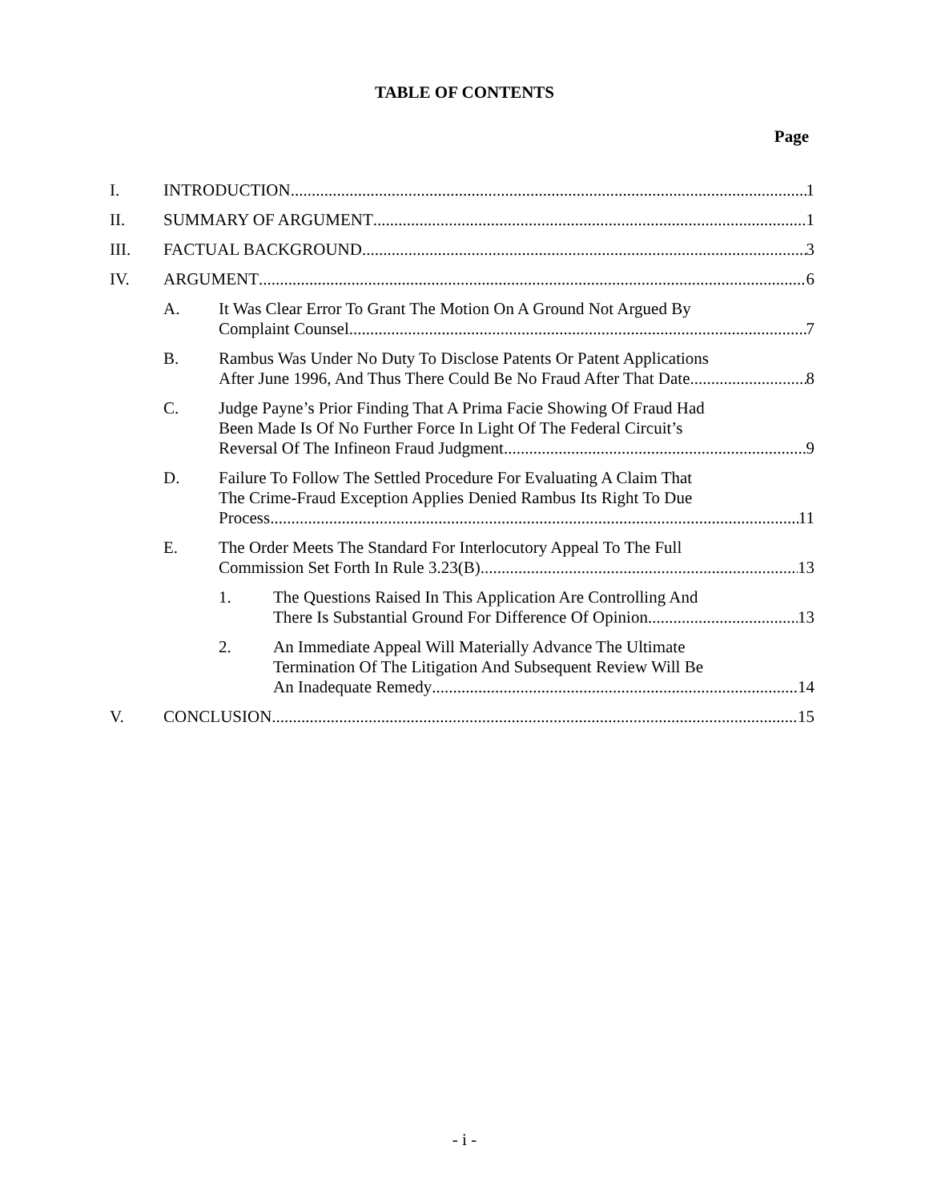TABLE OF CONTENTS
Page
I. INTRODUCTION 1
II. SUMMARY OF ARGUMENT 1
III. FACTUAL BACKGROUND 3
IV. ARGUMENT 6
A. It Was Clear Error To Grant The Motion On A Ground Not Argued By
Complaint Counsel 7
B. Rambus Was Under No Duty To Disclose Patents Or Patent Applications
After June 1996, And Thus There Could Be No Fraud After That Date 8
C. Judge Payne’s Prior Finding That A Prima Facie Showing Of Fraud Had
Been Made Is Of No Further Force In Light Of The Federal Circuit’s
Reversal Of The Infineon Fraud Judgment 9
D. Failure To Follow The Settled Procedure For Evaluating A Claim That
The Crime-Fraud Exception Applies Denied Rambus Its Right To Due
Process 11
E. The Order Meets The Standard For Interlocutory Appeal To The Full
Commission Set Forth In Rule 3.23(B) 13
1. The Questions Raised In This Application Are Controlling And
There Is Substantial Ground For Difference Of Opinion 13
2. An Immediate Appeal Will Materially Advance The Ultimate
Termination Of The Litigation And Subsequent Review Will Be
An Inadequate Remedy 14
V. CONCLUSION 15
- i -